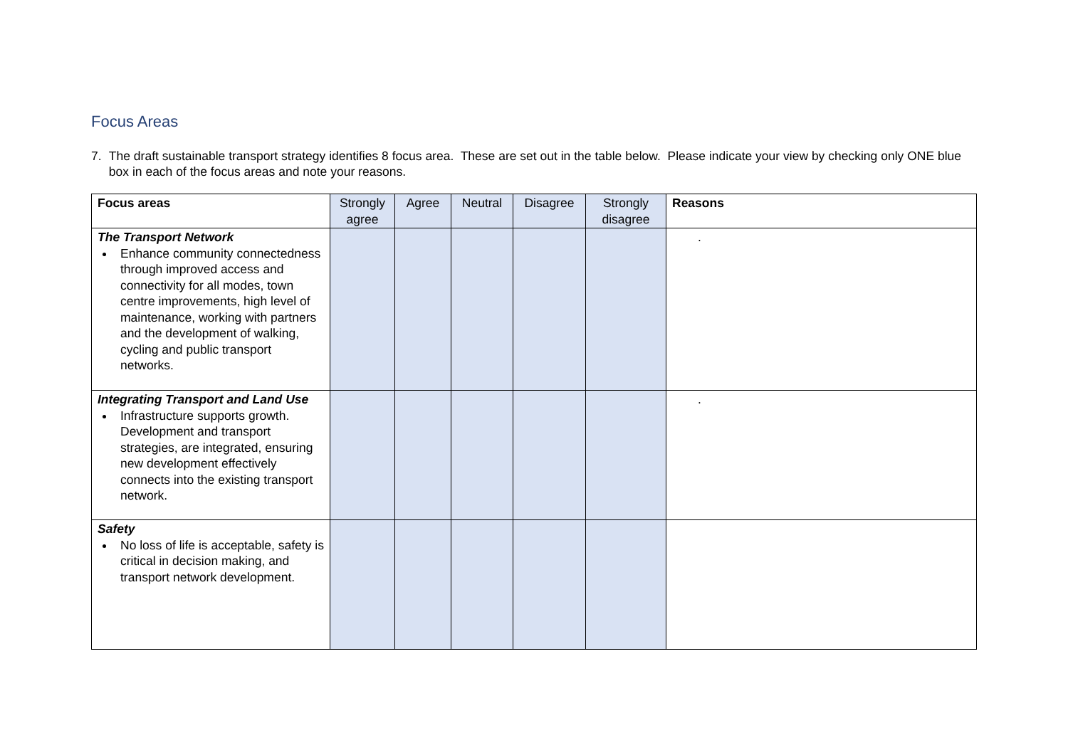Focus Areas
7. The draft sustainable transport strategy identifies 8 focus area. These are set out in the table below. Please indicate your view by checking only ONE blue box in each of the focus areas and note your reasons.
| Focus areas | Strongly agree | Agree | Neutral | Disagree | Strongly disagree | Reasons |
| --- | --- | --- | --- | --- | --- | --- |
| The Transport Network Enhance community connectedness through improved access and connectivity for all modes, town centre improvements, high level of maintenance, working with partners and the development of walking, cycling and public transport networks. | | | | | | . |
| Integrating Transport and Land Use Infrastructure supports growth. Development and transport strategies, are integrated, ensuring new development effectively connects into the existing transport network. | | | | | | . |
| Safety No loss of life is acceptable, safety is critical in decision making, and transport network development. | | | | | | |